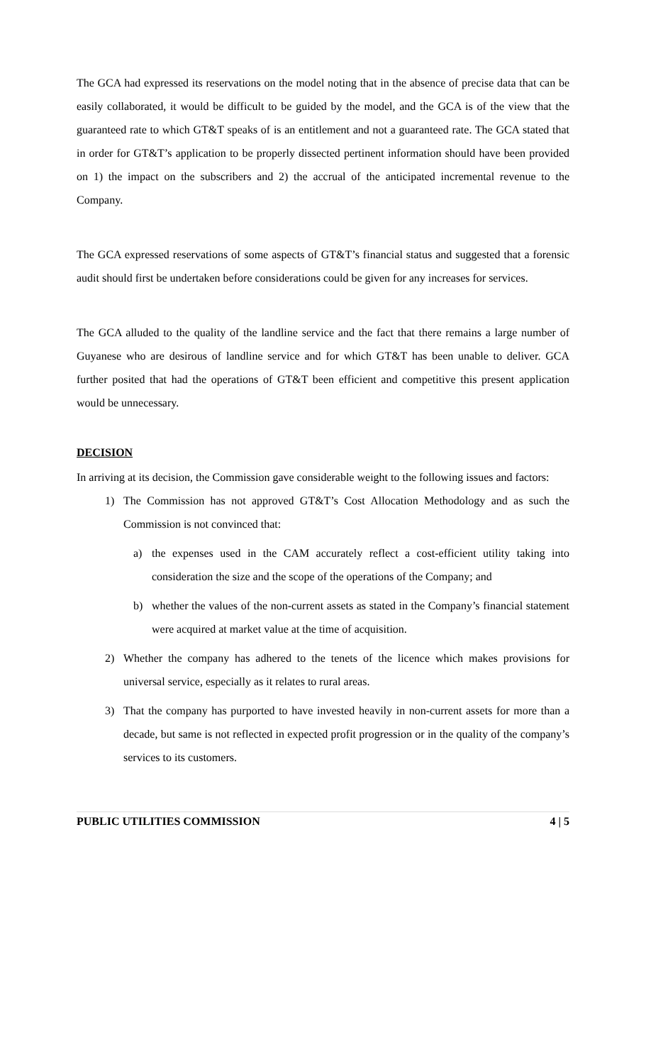The GCA had expressed its reservations on the model noting that in the absence of precise data that can be easily collaborated, it would be difficult to be guided by the model, and the GCA is of the view that the guaranteed rate to which GT&T speaks of is an entitlement and not a guaranteed rate. The GCA stated that in order for GT&T’s application to be properly dissected pertinent information should have been provided on 1) the impact on the subscribers and 2) the accrual of the anticipated incremental revenue to the Company.
The GCA expressed reservations of some aspects of GT&T’s financial status and suggested that a forensic audit should first be undertaken before considerations could be given for any increases for services.
The GCA alluded to the quality of the landline service and the fact that there remains a large number of Guyanese who are desirous of landline service and for which GT&T has been unable to deliver. GCA further posited that had the operations of GT&T been efficient and competitive this present application would be unnecessary.
DECISION
In arriving at its decision, the Commission gave considerable weight to the following issues and factors:
1) The Commission has not approved GT&T’s Cost Allocation Methodology and as such the Commission is not convinced that:
a) the expenses used in the CAM accurately reflect a cost-efficient utility taking into consideration the size and the scope of the operations of the Company; and
b) whether the values of the non-current assets as stated in the Company’s financial statement were acquired at market value at the time of acquisition.
2) Whether the company has adhered to the tenets of the licence which makes provisions for universal service, especially as it relates to rural areas.
3) That the company has purported to have invested heavily in non-current assets for more than a decade, but same is not reflected in expected profit progression or in the quality of the company’s services to its customers.
PUBLIC UTILITIES COMMISSION 4 | 5